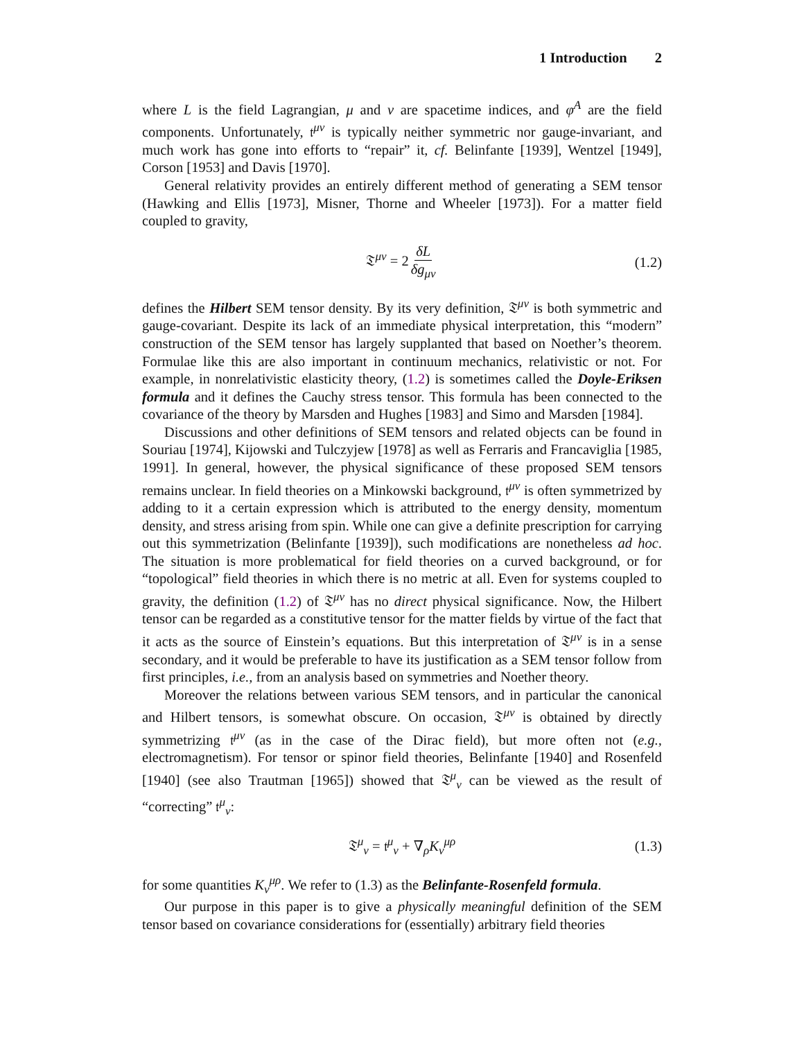1 Introduction 2
where L is the field Lagrangian, μ and ν are spacetime indices, and φ<sup>A</sup> are the field components. Unfortunately, 𝔱<sup>μν</sup> is typically neither symmetric nor gauge-invariant, and much work has gone into efforts to “repair” it, cf. Belinfante [1939], Wentzel [1949], Corson [1953] and Davis [1970].
General relativity provides an entirely different method of generating a SEM tensor (Hawking and Ellis [1973], Misner, Thorne and Wheeler [1973]). For a matter field coupled to gravity,
𝔗<sup>μν</sup> = 2 δL δg<sub>μν</sub> (1.2)
defines the Hilbert SEM tensor density. By its very definition, 𝔗<sup>μν</sup> is both symmetric and gauge-covariant. Despite its lack of an immediate physical interpretation, this “modern” construction of the SEM tensor has largely supplanted that based on Noether’s theorem. Formulae like this are also important in continuum mechanics, relativistic or not. For example, in nonrelativistic elasticity theory, (1.2) is sometimes called the Doyle-Eriksen formula and it defines the Cauchy stress tensor. This formula has been connected to the covariance of the theory by Marsden and Hughes [1983] and Simo and Marsden [1984].
Discussions and other definitions of SEM tensors and related objects can be found in Souriau [1974], Kijowski and Tulczyjew [1978] as well as Ferraris and Francaviglia [1985, 1991]. In general, however, the physical significance of these proposed SEM tensors remains unclear. In field theories on a Minkowski background, 𝔱<sup>μν</sup> is often symmetrized by adding to it a certain expression which is attributed to the energy density, momentum density, and stress arising from spin. While one can give a definite prescription for carrying out this symmetrization (Belinfante [1939]), such modifications are nonetheless ad hoc. The situation is more problematical for field theories on a curved background, or for “topological” field theories in which there is no metric at all. Even for systems coupled to gravity, the definition (1.2) of 𝔗<sup>μν</sup> has no direct physical significance. Now, the Hilbert tensor can be regarded as a constitutive tensor for the matter fields by virtue of the fact that it acts as the source of Einstein’s equations. But this interpretation of 𝔗<sup>μν</sup> is in a sense secondary, and it would be preferable to have its justification as a SEM tensor follow from first principles, i.e., from an analysis based on symmetries and Noether theory.
Moreover the relations between various SEM tensors, and in particular the canonical and Hilbert tensors, is somewhat obscure. On occasion, 𝔗<sup>μν</sup> is obtained by directly symmetrizing 𝔱<sup>μν</sup> (as in the case of the Dirac field), but more often not (e.g., electromagnetism). For tensor or spinor field theories, Belinfante [1940] and Rosenfeld [1940] (see also Trautman [1965]) showed that 𝔗<sup>μ</sup><sub>ν</sub> can be viewed as the result of “correcting” 𝔱<sup>μ</sup><sub>ν</sub>:
𝔗<sup>μ</sup><sub>ν</sub> = 𝔱<sup>μ</sup><sub>ν</sub> + ∇<sub>ρ</sub>K<sub>ν</sub><sup>μρ</sup> (1.3)
for some quantities K<sub>ν</sub><sup>μρ</sup>. We refer to (1.3) as the Belinfante-Rosenfeld formula.
Our purpose in this paper is to give a physically meaningful definition of the SEM tensor based on covariance considerations for (essentially) arbitrary field theories